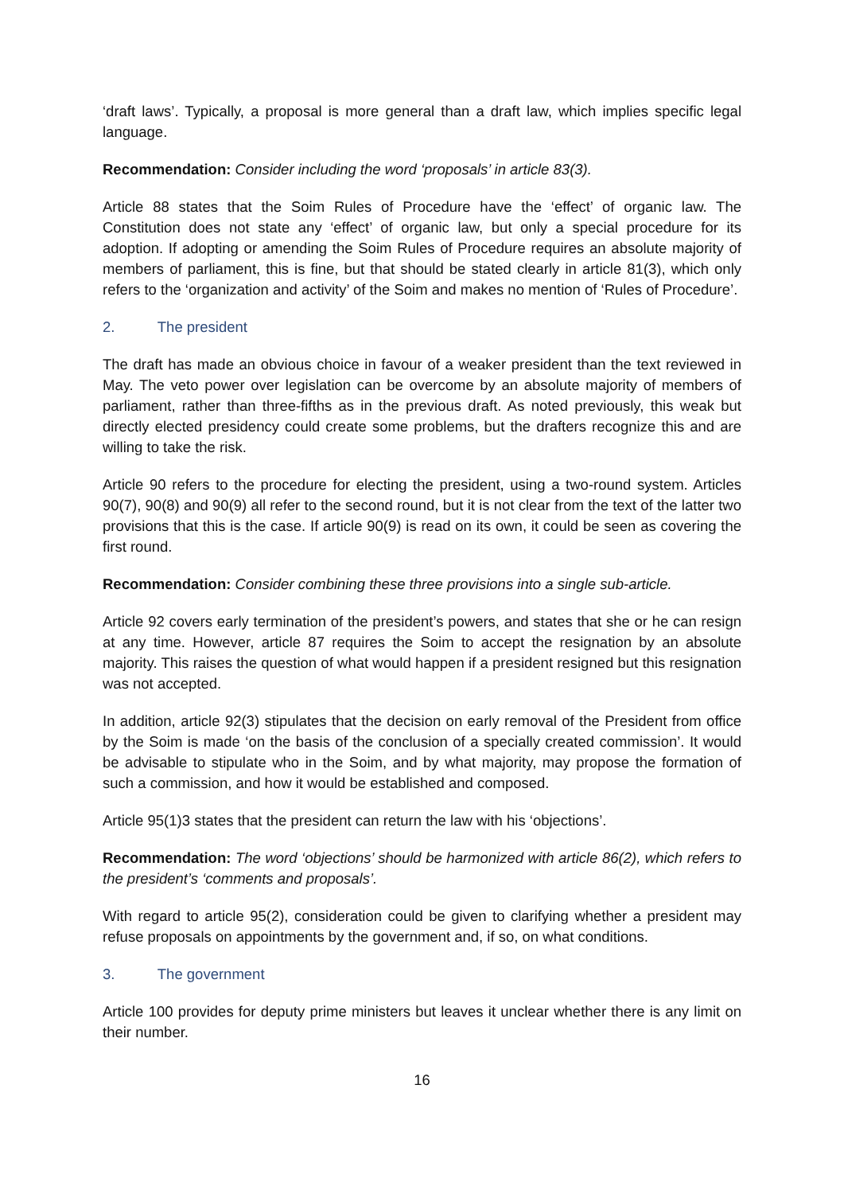‘draft laws’. Typically, a proposal is more general than a draft law, which implies specific legal language.
Recommendation: Consider including the word ‘proposals’ in article 83(3).
Article 88 states that the Soim Rules of Procedure have the ‘effect’ of organic law. The Constitution does not state any ‘effect’ of organic law, but only a special procedure for its adoption. If adopting or amending the Soim Rules of Procedure requires an absolute majority of members of parliament, this is fine, but that should be stated clearly in article 81(3), which only refers to the ‘organization and activity’ of the Soim and makes no mention of ‘Rules of Procedure’.
2. The president
The draft has made an obvious choice in favour of a weaker president than the text reviewed in May. The veto power over legislation can be overcome by an absolute majority of members of parliament, rather than three-fifths as in the previous draft. As noted previously, this weak but directly elected presidency could create some problems, but the drafters recognize this and are willing to take the risk.
Article 90 refers to the procedure for electing the president, using a two-round system. Articles 90(7), 90(8) and 90(9) all refer to the second round, but it is not clear from the text of the latter two provisions that this is the case. If article 90(9) is read on its own, it could be seen as covering the first round.
Recommendation: Consider combining these three provisions into a single sub-article.
Article 92 covers early termination of the president’s powers, and states that she or he can resign at any time. However, article 87 requires the Soim to accept the resignation by an absolute majority. This raises the question of what would happen if a president resigned but this resignation was not accepted.
In addition, article 92(3) stipulates that the decision on early removal of the President from office by the Soim is made ‘on the basis of the conclusion of a specially created commission’. It would be advisable to stipulate who in the Soim, and by what majority, may propose the formation of such a commission, and how it would be established and composed.
Article 95(1)3 states that the president can return the law with his ‘objections’.
Recommendation: The word ‘objections’ should be harmonized with article 86(2), which refers to the president’s ‘comments and proposals’.
With regard to article 95(2), consideration could be given to clarifying whether a president may refuse proposals on appointments by the government and, if so, on what conditions.
3. The government
Article 100 provides for deputy prime ministers but leaves it unclear whether there is any limit on their number.
16